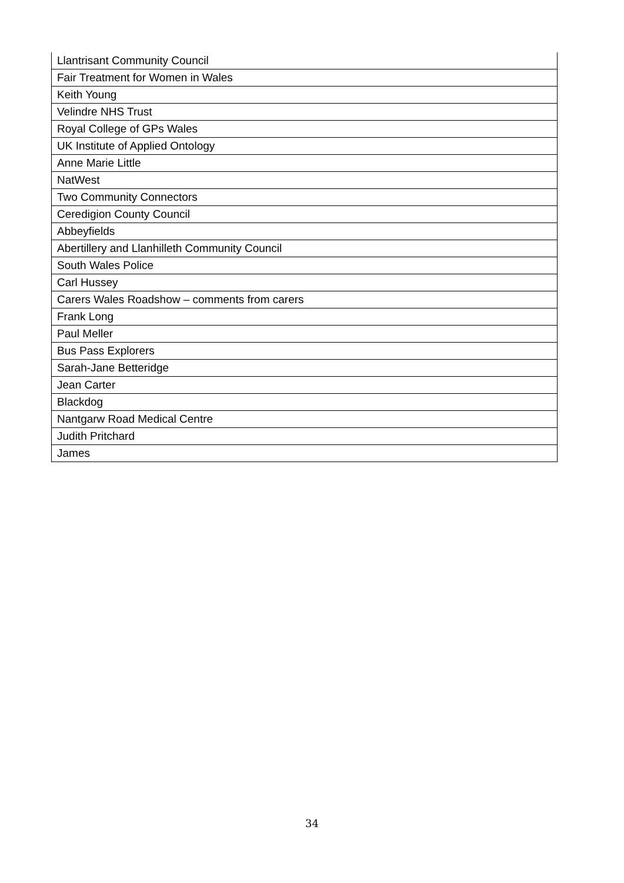| Llantrisant Community Council |
| Fair Treatment for Women in Wales |
| Keith Young |
| Velindre NHS Trust |
| Royal College of GPs Wales |
| UK Institute of Applied Ontology |
| Anne Marie Little |
| NatWest |
| Two Community Connectors |
| Ceredigion County Council |
| Abbeyfields |
| Abertillery and Llanhilleth Community Council |
| South Wales Police |
| Carl Hussey |
| Carers Wales Roadshow – comments from carers |
| Frank Long |
| Paul Meller |
| Bus Pass Explorers |
| Sarah-Jane Betteridge |
| Jean Carter |
| Blackdog |
| Nantgarw Road Medical Centre |
| Judith Pritchard |
| James |
34